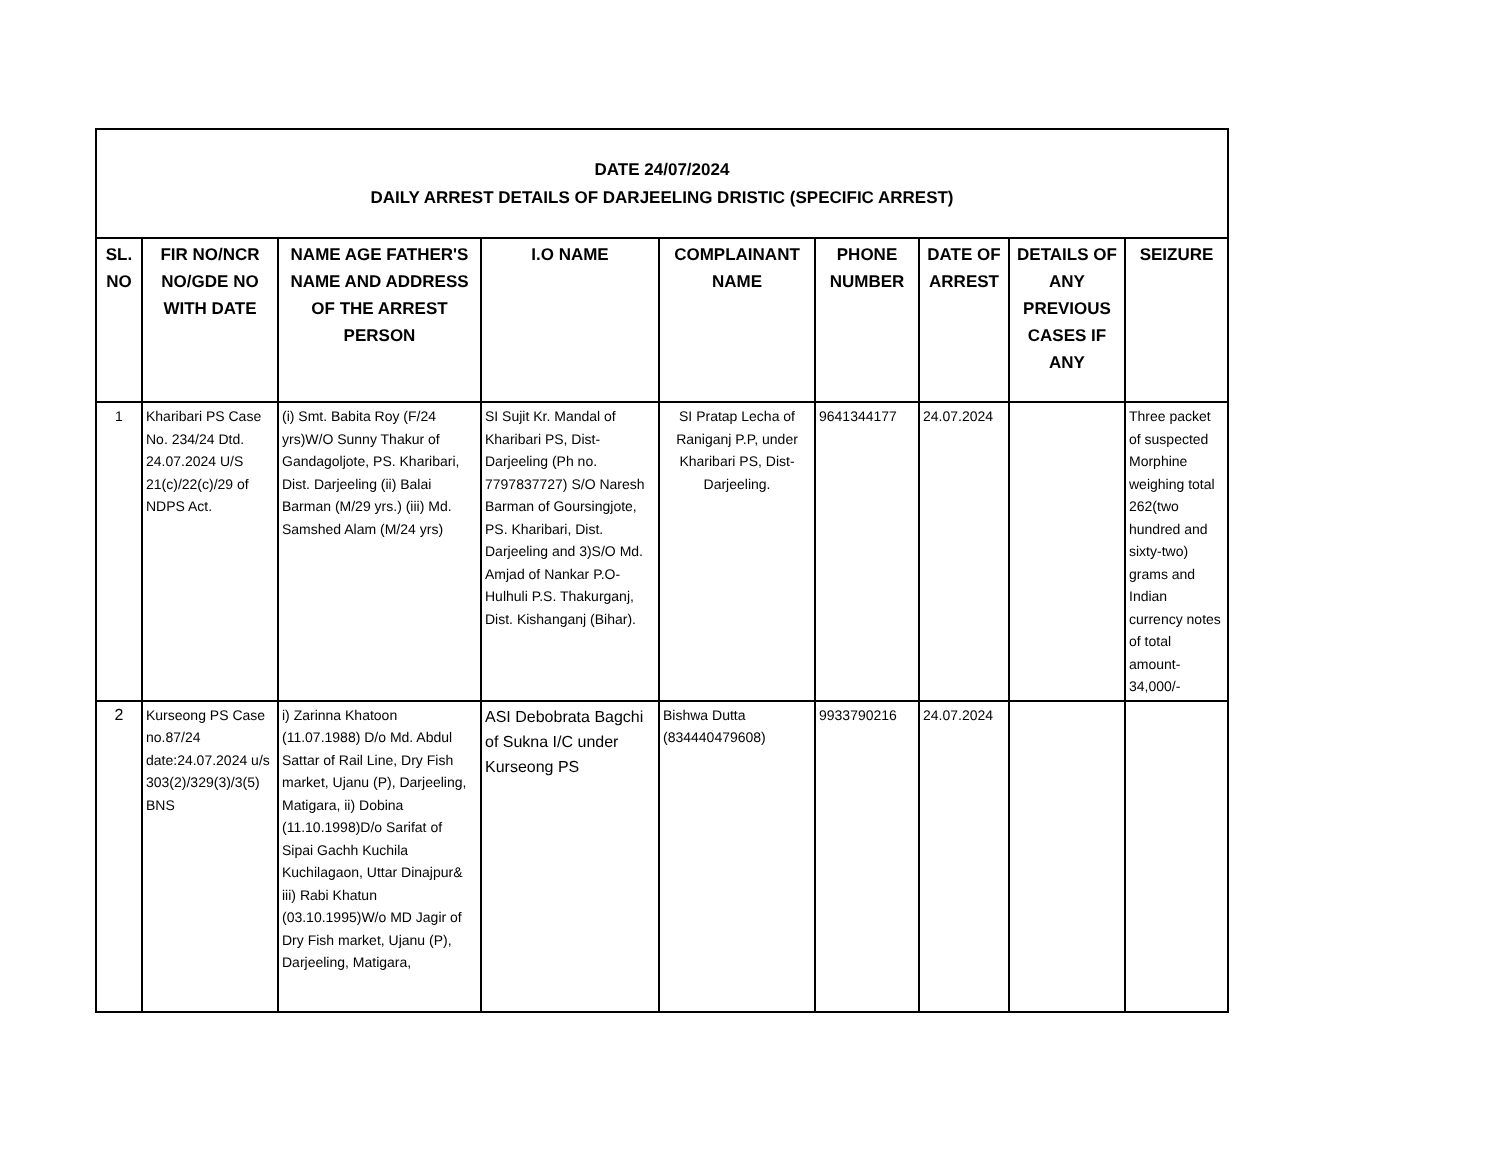| DATE 24/07/2024 DAILY ARREST DETAILS OF DARJEELING DRISTIC (SPECIFIC ARREST) | | | | | | | | |
| SL. NO | FIR NO/NCR NO/GDE NO WITH DATE | NAME AGE FATHER'S NAME AND ADDRESS OF THE ARREST PERSON | I.O NAME | COMPLAINANT NAME | PHONE NUMBER | DATE OF ARREST | DETAILS OF ANY PREVIOUS CASES IF ANY | SEIZURE |
| 1 | Kharibari PS Case No. 234/24 Dtd. 24.07.2024 U/S 21(c)/22(c)/29 of NDPS Act. | (i) Smt. Babita Roy (F/24 yrs)W/O Sunny Thakur of Gandagoljote, PS. Kharibari, Dist. Darjeeling (ii) Balai Barman (M/29 yrs.) (iii) Md. Samshed Alam (M/24 yrs) | SI Sujit Kr. Mandal of Kharibari PS, Dist- Darjeeling (Ph no. 7797837727) S/O Naresh Barman of Goursingjote, PS. Kharibari, Dist. Darjeeling and 3)S/O Md. Amjad of Nankar P.O- Hulhuli P.S. Thakurganj, Dist. Kishanganj (Bihar). | SI Pratap Lecha of Raniganj P.P, under Kharibari PS, Dist- Darjeeling. | 9641344177 | 24.07.2024 | | Three packet of suspected Morphine weighing total 262(two hundred and sixty-two) grams and Indian currency notes of total amount- 34,000/- |
| 2 | Kurseong PS Case no.87/24 date:24.07.2024 u/s 303(2)/329(3)/3(5) BNS | i) Zarinna Khatoon (11.07.1988) D/o Md. Abdul Sattar of Rail Line, Dry Fish market, Ujanu (P), Darjeeling, Matigara, ii) Dobina (11.10.1998)D/o Sarifat of Sipai Gachh Kuchila Kuchilagaon, Uttar Dinajpur& iii) Rabi Khatun (03.10.1995)W/o MD Jagir of Dry Fish market, Ujanu (P), Darjeeling, Matigara, | ASI Debobrata Bagchi of Sukna I/C under Kurseong PS | Bishwa Dutta (834440479608) | 9933790216 | 24.07.2024 | | |